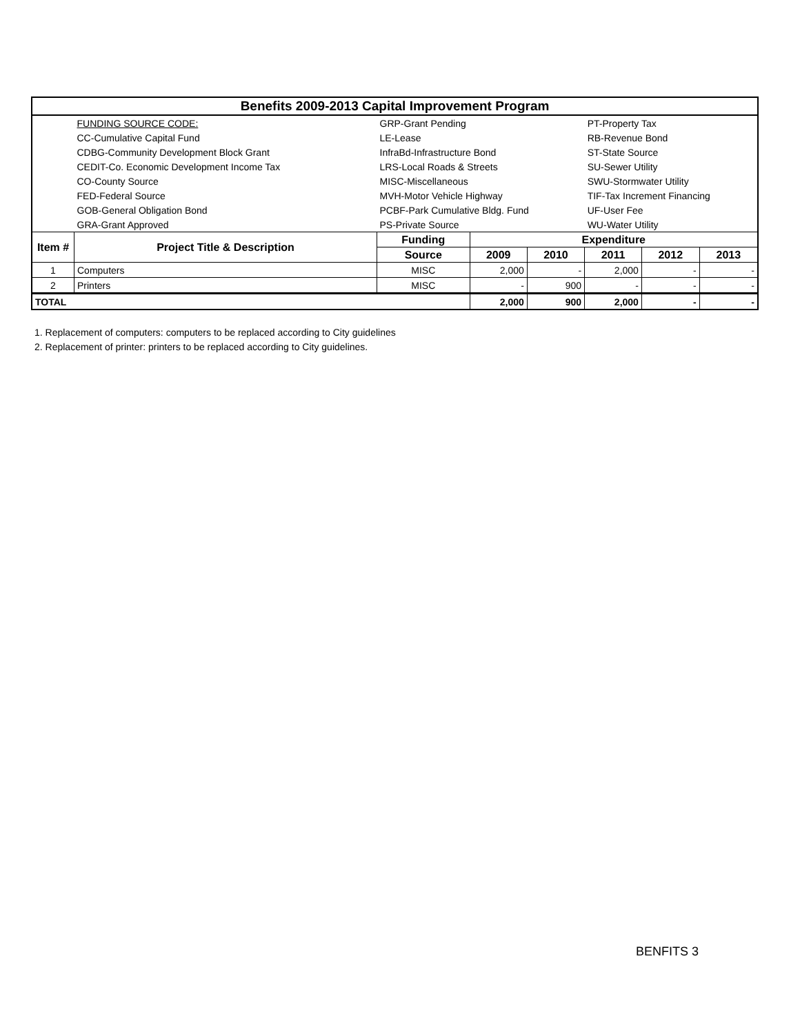| Benefits 2009-2013 Capital Improvement Program | | | | | | | |
| | FUNDING SOURCE CODE: | GRP-Grant Pending | | | PT-Property Tax | | |
| | CC-Cumulative Capital Fund | LE-Lease | | | RB-Revenue Bond | | |
| | CDBG-Community Development Block Grant | InfraBd-Infrastructure Bond | | | ST-State Source | | |
| | CEDIT-Co. Economic Development Income Tax | LRS-Local Roads & Streets | | | SU-Sewer Utility | | |
| | CO-County Source | MISC-Miscellaneous | | | SWU-Stormwater Utility | | |
| | FED-Federal Source | MVH-Motor Vehicle Highway | | | TIF-Tax Increment Financing | | |
| | GOB-General Obligation Bond | PCBF-Park Cumulative Bldg. Fund | | | UF-User Fee | | |
| | GRA-Grant Approved | PS-Private Source | | | WU-Water Utility | | |
| Item # | Project Title & Description | Funding | Expenditure | | | | |
| | | Source | 2009 | 2010 | 2011 | 2012 | 2013 |
| 1 | Computers | MISC | 2,000 | - | 2,000 | - | - |
| 2 | Printers | MISC | - | 900 | - | - | - |
| TOTAL | | | 2,000 | 900 | 2,000 | - | - |
1. Replacement of computers: computers to be replaced according to City guidelines
2. Replacement of printer: printers to be replaced according to City guidelines.
BENFITS 3